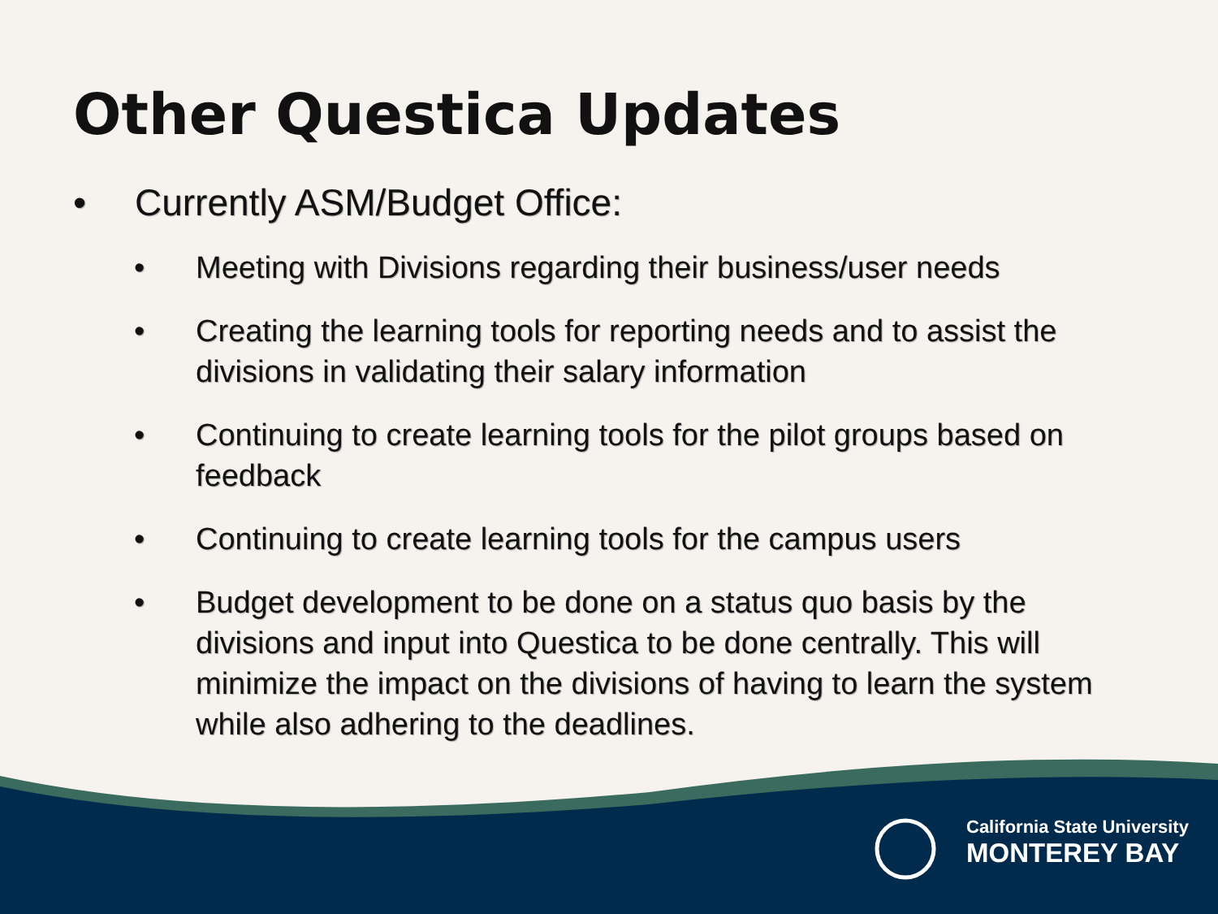Other Questica Updates
• Currently ASM/Budget Office:
• Meeting with Divisions regarding their business/user needs
• Creating the learning tools for reporting needs and to assist the divisions in validating their salary information
• Continuing to create learning tools for the pilot groups based on feedback
• Continuing to create learning tools for the campus users
• Budget development to be done on a status quo basis by the divisions and input into Questica to be done centrally. This will minimize the impact on the divisions of having to learn the system while also adhering to the deadlines.
California State University
MONTEREY BAY